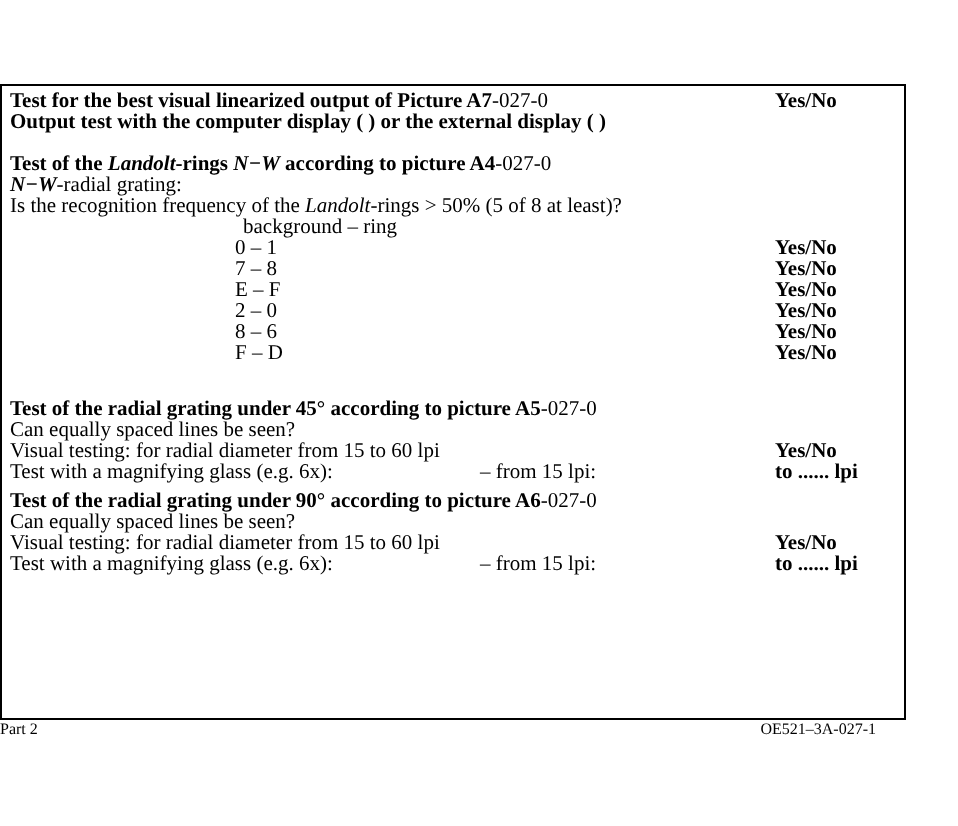Test for the best visual linearized output of Picture A7-027-0 Yes/No
Output test with the computer display ( ) or the external display ( )
Test of the Landolt-rings N−W according to picture A4-027-0
N−W-radial grating:
Is the recognition frequency of the Landolt-rings > 50% (5 of 8 at least)?
background – ring
0 – 1 Yes/No
7 – 8 Yes/No
E – F Yes/No
2 – 0 Yes/No
8 – 6 Yes/No
F – D Yes/No
Test of the radial grating under 45° according to picture A5-027-0
Can equally spaced lines be seen?
Visual testing: for radial diameter from 15 to 60 lpi Yes/No
Test with a magnifying glass (e.g. 6x): – from 15 lpi: to ...... lpi
Test of the radial grating under 90° according to picture A6-027-0
Can equally spaced lines be seen?
Visual testing: for radial diameter from 15 to 60 lpi Yes/No
Test with a magnifying glass (e.g. 6x): – from 15 lpi: to ...... lpi
Part 2 OE521–3A-027-1